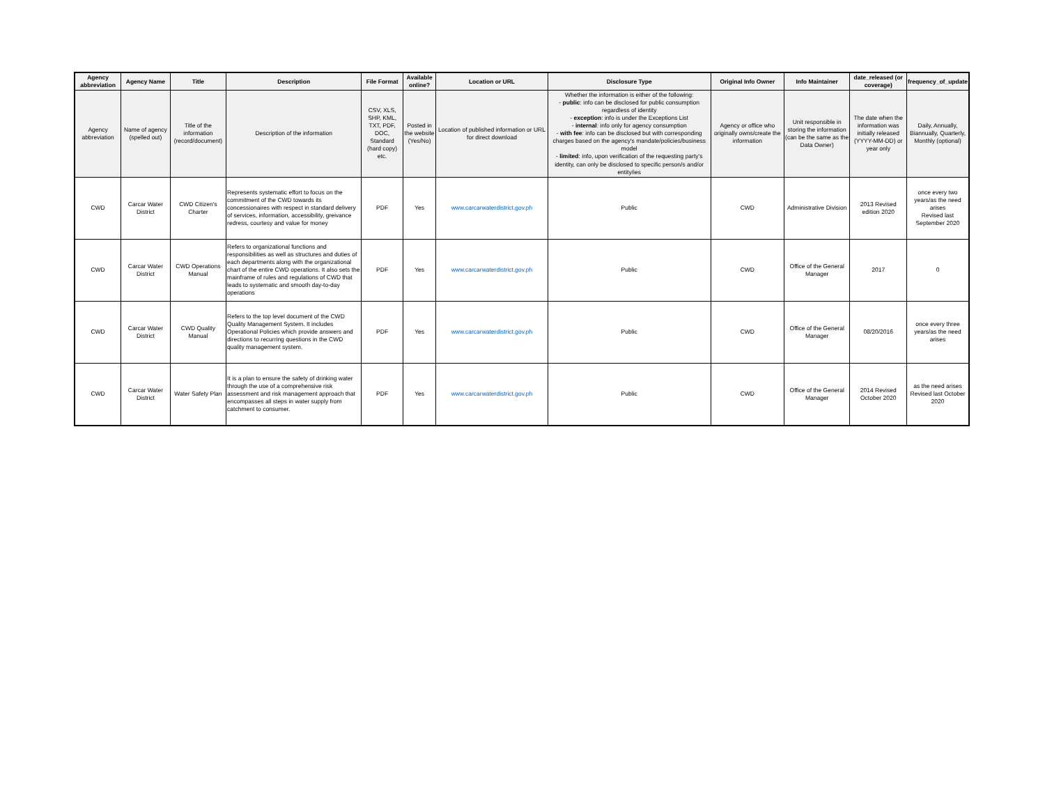| Agency abbreviation | Agency Name | Title | Description | File Format | Available online? | Location or URL | Disclosure Type | Original Info Owner | Info Maintainer | date_released (or coverage) | frequency_of_update |
| --- | --- | --- | --- | --- | --- | --- | --- | --- | --- | --- | --- |
| Agency abbreviation | Name of agency (spelled out) | Title of the information (record/document) | Description of the information | CSV, XLS, SHP, KML, TXT, PDF, DOC, Standard (hard copy) etc. | Posted in the website (Yes/No) | Location of published information or URL for direct download | Whether the information is either of the following: - public : info can be disclosed for public consumption regardless of identity - exception : info is under the Exceptions List - internal : info only for agency consumption - with fee : info can be disclosed but with corresponding charges based on the agency's mandate/policies/business model - limited : info, upon verification of the requesting party's identity, can only be disclosed to specific person/s and/or entity/ies | Agency or office who originally owns/create the information | Unit responsible in storing the information (can be the same as the Data Owner) | The date when the information was initially released (YYYY-MM-DD) or year only | Daily, Annually, Biannually, Quarterly, Monthly (optional) |
| CWD | Carcar Water District | CWD Citizen's Charter | Represents systematic effort to focus on the commitment of the CWD towards its concessionaires with respect in standard delivery of services, information, accessibility, greivance redress, courtesy and value for money | PDF | Yes | www.carcarwaterdistrict.gov.ph | Public | CWD | Administrative Division | 2013 Revised edition 2020 | once every two years/as the need arises Revised last September 2020 |
| CWD | Carcar Water District | CWD Operations Manual | Refers to organizational functions and responsibilities as well as structures and duties of each departments along with the organizational chart of the entire CWD operations. It also sets the mainframe of rules and regulations of CWD that leads to systematic and smooth day-to-day operations | PDF | Yes | www.carcarwaterdistrict.gov.ph | Public | CWD | Office of the General Manager | 2017 | 0 |
| CWD | Carcar Water District | CWD Quality Manual | Refers to the top level document of the CWD Quality Management System. It includes Operational Policies which provide answers and directions to recurring questions in the CWD quality management system. | PDF | Yes | www.carcarwaterdistrict.gov.ph | Public | CWD | Office of the General Manager | 08/20/2016 | once every three years/as the need arises |
| CWD | Carcar Water District | Water Safety Plan | It is a plan to ensure the safety of drinking water through the use of a comprehensive risk assessment and risk management approach that encompasses all steps in water supply from catchment to consumer. | PDF | Yes | www.carcarwaterdistrict.gov.ph | Public | CWD | Office of the General Manager | 2014 Revised October 2020 | as the need arises Revised last October 2020 |